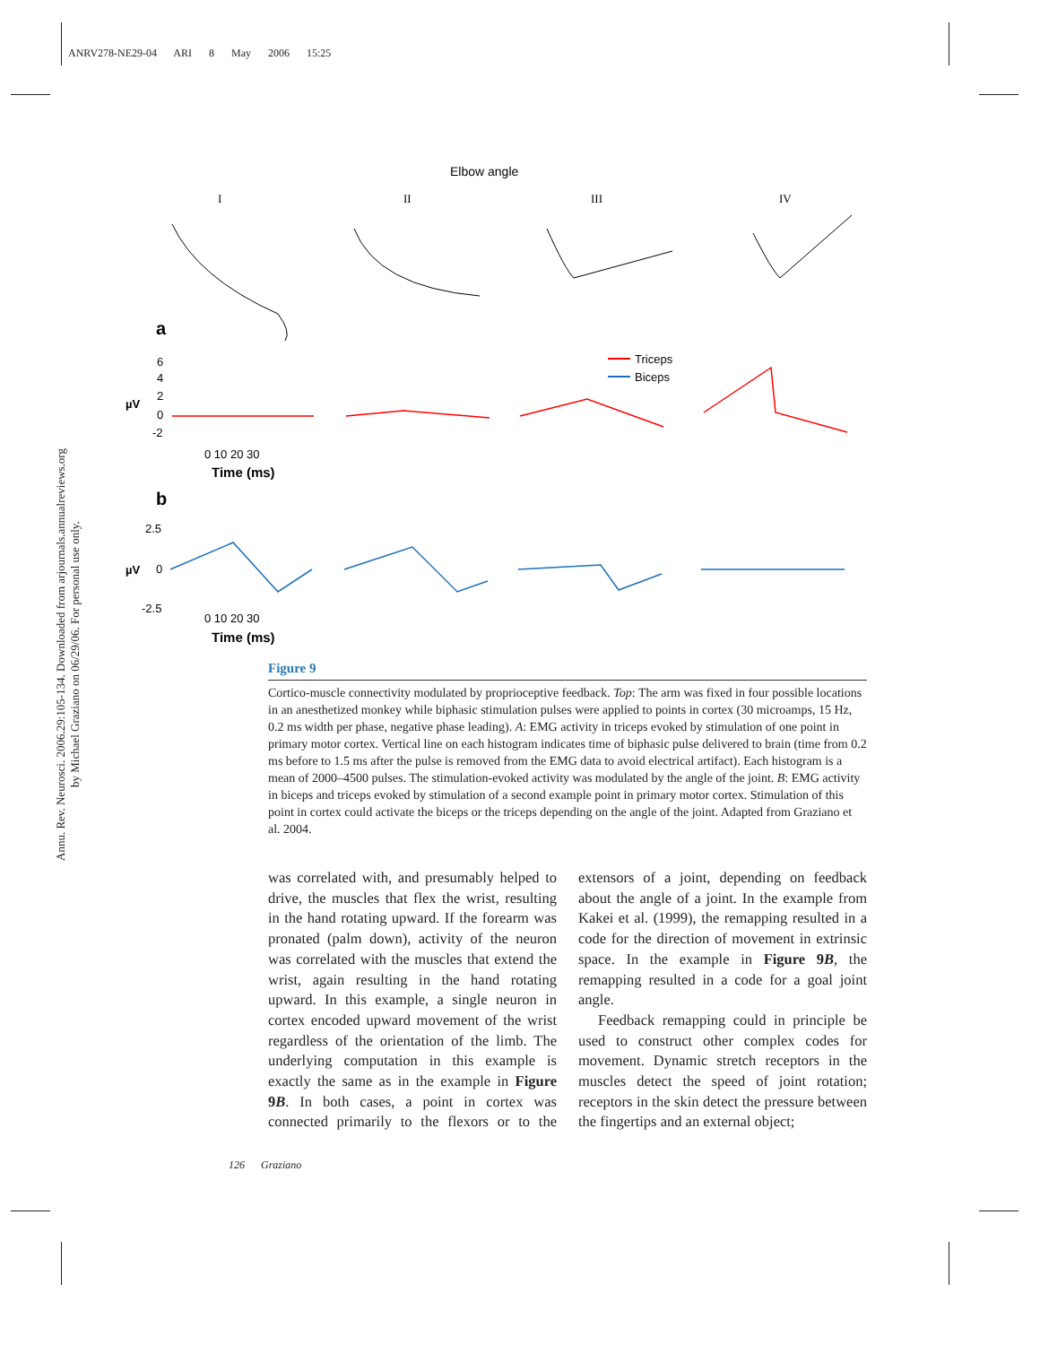ANRV278-NE29-04 ARI 8 May 2006 15:25
Annu. Rev. Neurosci. 2006.29:105-134. Downloaded from arjournals.annualreviews.org
by Michael Graziano on 06/29/06. For personal use only.
Elbow angle
I
II
III
IV
a
b
µV
µV
6
4
2
0
-2
0 10 20 30
Time (ms)
2.5
0
-2.5
0 10 20 30
Time (ms)
Triceps
Biceps
Figure 9
Cortico-muscle connectivity modulated by proprioceptive feedback. Top: The arm was fixed in four possible locations in an anesthetized monkey while biphasic stimulation pulses were applied to points in cortex (30 microamps, 15 Hz, 0.2 ms width per phase, negative phase leading). A: EMG activity in triceps evoked by stimulation of one point in primary motor cortex. Vertical line on each histogram indicates time of biphasic pulse delivered to brain (time from 0.2 ms before to 1.5 ms after the pulse is removed from the EMG data to avoid electrical artifact). Each histogram is a mean of 2000–4500 pulses. The stimulation-evoked activity was modulated by the angle of the joint. B: EMG activity in biceps and triceps evoked by stimulation of a second example point in primary motor cortex. Stimulation of this point in cortex could activate the biceps or the triceps depending on the angle of the joint. Adapted from Graziano et al. 2004.
was correlated with, and presumably helped to drive, the muscles that flex the wrist, resulting in the hand rotating upward. If the forearm was pronated (palm down), activity of the neuron was correlated with the muscles that extend the wrist, again resulting in the hand rotating upward. In this example, a single neuron in cortex encoded upward movement of the wrist regardless of the orientation of the limb. The underlying computation in this example is exactly the same as in the example in Figure 9B. In both cases, a point in cortex was connected primarily to the flexors or to the extensors of a joint, depending on feedback about the angle of a joint. In the example from Kakei et al. (1999), the remapping resulted in a code for the direction of movement in extrinsic space. In the example in Figure 9B, the remapping resulted in a code for a goal joint angle.
Feedback remapping could in principle be used to construct other complex codes for movement. Dynamic stretch receptors in the muscles detect the speed of joint rotation; receptors in the skin detect the pressure between the fingertips and an external object;
126 Graziano